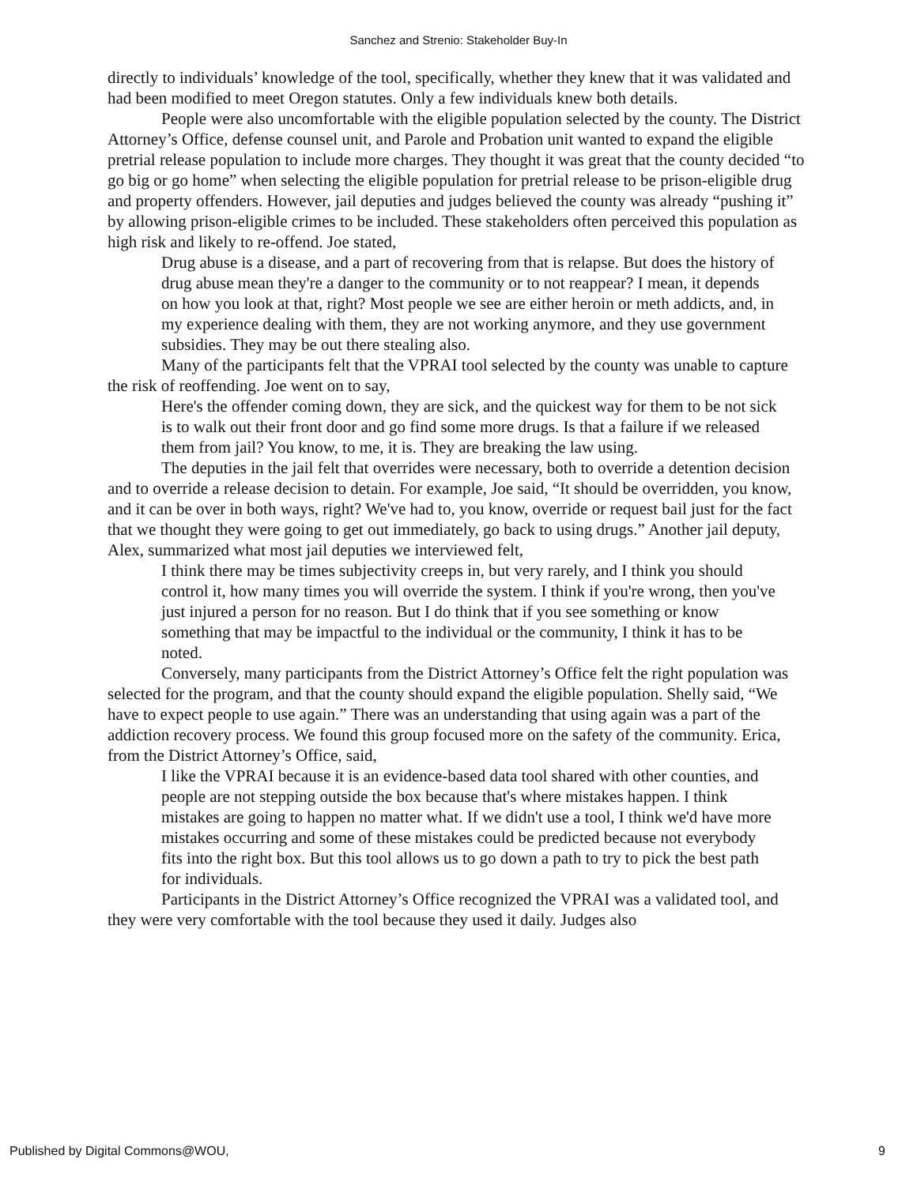Sanchez and Strenio: Stakeholder Buy-In
directly to individuals’ knowledge of the tool, specifically, whether they knew that it was validated and had been modified to meet Oregon statutes. Only a few individuals knew both details.
People were also uncomfortable with the eligible population selected by the county. The District Attorney’s Office, defense counsel unit, and Parole and Probation unit wanted to expand the eligible pretrial release population to include more charges. They thought it was great that the county decided “to go big or go home” when selecting the eligible population for pretrial release to be prison-eligible drug and property offenders. However, jail deputies and judges believed the county was already “pushing it” by allowing prison-eligible crimes to be included. These stakeholders often perceived this population as high risk and likely to re-offend. Joe stated,
Drug abuse is a disease, and a part of recovering from that is relapse. But does the history of drug abuse mean they're a danger to the community or to not reappear? I mean, it depends on how you look at that, right? Most people we see are either heroin or meth addicts, and, in my experience dealing with them, they are not working anymore, and they use government subsidies. They may be out there stealing also.
Many of the participants felt that the VPRAI tool selected by the county was unable to capture the risk of reoffending. Joe went on to say,
Here's the offender coming down, they are sick, and the quickest way for them to be not sick is to walk out their front door and go find some more drugs. Is that a failure if we released them from jail? You know, to me, it is. They are breaking the law using.
The deputies in the jail felt that overrides were necessary, both to override a detention decision and to override a release decision to detain. For example, Joe said, “It should be overridden, you know, and it can be over in both ways, right? We've had to, you know, override or request bail just for the fact that we thought they were going to get out immediately, go back to using drugs.” Another jail deputy, Alex, summarized what most jail deputies we interviewed felt,
I think there may be times subjectivity creeps in, but very rarely, and I think you should control it, how many times you will override the system. I think if you're wrong, then you've just injured a person for no reason. But I do think that if you see something or know something that may be impactful to the individual or the community, I think it has to be noted.
Conversely, many participants from the District Attorney’s Office felt the right population was selected for the program, and that the county should expand the eligible population. Shelly said, “We have to expect people to use again.” There was an understanding that using again was a part of the addiction recovery process. We found this group focused more on the safety of the community. Erica, from the District Attorney’s Office, said,
I like the VPRAI because it is an evidence-based data tool shared with other counties, and people are not stepping outside the box because that's where mistakes happen. I think mistakes are going to happen no matter what. If we didn't use a tool, I think we'd have more mistakes occurring and some of these mistakes could be predicted because not everybody fits into the right box. But this tool allows us to go down a path to try to pick the best path for individuals.
Participants in the District Attorney’s Office recognized the VPRAI was a validated tool, and they were very comfortable with the tool because they used it daily. Judges also
Published by Digital Commons@WOU, 9